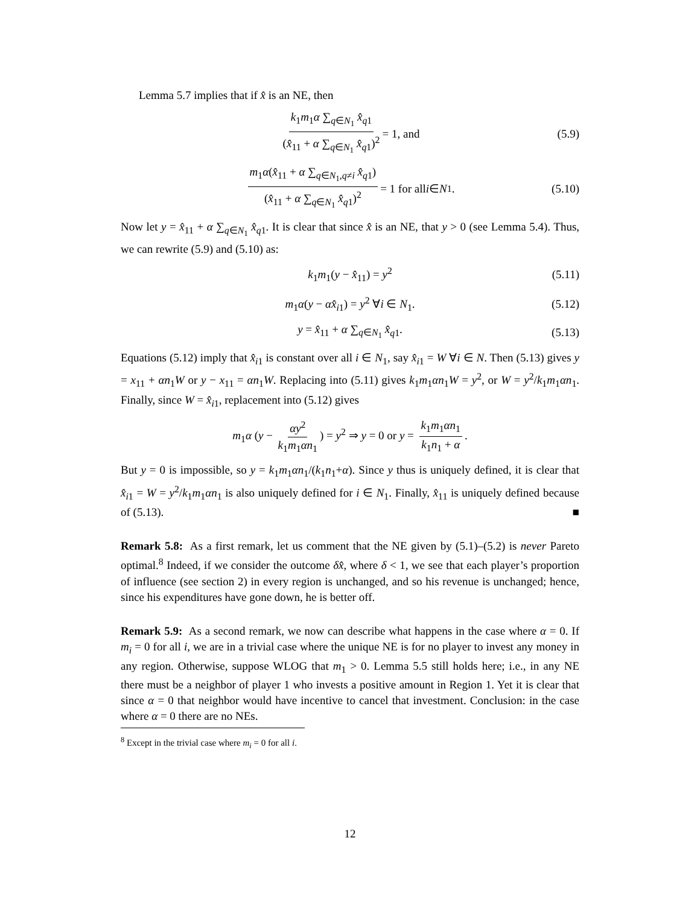Lemma 5.7 implies that if x̂ is an NE, then
k<sub>1</sub>m<sub>1</sub>α ∑<sub>q∈N<sub>1</sub></sub> x̂<sub>q1</sub> (x̂<sub>11</sub> + α ∑<sub>q∈N<sub>1</sub></sub> x̂<sub>q1</sub>)<sup>2</sup> = 1, and (5.9)
m<sub>1</sub>α(x̂<sub>11</sub> + α ∑<sub>q∈N<sub>1</sub>,q≠i</sub> x̂<sub>q1</sub>) (x̂<sub>11</sub> + α ∑<sub>q∈N<sub>1</sub></sub> x̂<sub>q1</sub>)<sup>2</sup> = 1 for all i ∈ N<sub>1</sub>. (5.10)
Now let y = x̂<sub>11</sub> + α ∑<sub>q∈N<sub>1</sub></sub> x̂<sub>q1</sub>. It is clear that since x̂ is an NE, that y > 0 (see Lemma 5.4). Thus, we can rewrite (5.9) and (5.10) as:
k<sub>1</sub>m<sub>1</sub>(y − x̂<sub>11</sub>) = y<sup>2</sup> (5.11)
m<sub>1</sub>α(y − αx̂<sub>i1</sub>) = y<sup>2</sup> ∀i ∈ N<sub>1</sub>. (5.12)
y = x̂<sub>11</sub> + α ∑<sub>q∈N<sub>1</sub></sub> x̂<sub>q1</sub>. (5.13)
Equations (5.12) imply that x̂<sub>i1</sub> is constant over all i ∈ N<sub>1</sub>, say x̂<sub>i1</sub> = W ∀i ∈ N. Then (5.13) gives y = x<sub>11</sub> + αn<sub>1</sub>W or y − x<sub>11</sub> = αn<sub>1</sub>W. Replacing into (5.11) gives k<sub>1</sub>m<sub>1</sub>αn<sub>1</sub>W = y<sup>2</sup>, or W = y<sup>2</sup>/k<sub>1</sub>m<sub>1</sub>αn<sub>1</sub>. Finally, since W = x̂<sub>i1</sub>, replacement into (5.12) gives
m<sub>1</sub>α (y − αy<sup>2</sup> k<sub>1</sub>m<sub>1</sub>αn<sub>1</sub>) = y<sup>2</sup> ⇒ y = 0 or y = k<sub>1</sub>m<sub>1</sub>αn<sub>1</sub> k<sub>1</sub>n<sub>1</sub> + α.
But y = 0 is impossible, so y = k<sub>1</sub>m<sub>1</sub>αn<sub>1</sub>/(k<sub>1</sub>n<sub>1</sub>+α). Since y thus is uniquely defined, it is clear that x̂<sub>i1</sub> = W = y<sup>2</sup>/k<sub>1</sub>m<sub>1</sub>αn<sub>1</sub> is also uniquely defined for i ∈ N<sub>1</sub>. Finally, x̂<sub>11</sub> is uniquely defined because of (5.13). ■
Remark 5.8: As a first remark, let us comment that the NE given by (5.1)–(5.2) is never Pareto optimal.<sup>8</sup> Indeed, if we consider the outcome δx̂, where δ < 1, we see that each player’s proportion of influence (see section 2) in every region is unchanged, and so his revenue is unchanged; hence, since his expenditures have gone down, he is better off.
Remark 5.9: As a second remark, we now can describe what happens in the case where α = 0. If m<sub>i</sub> = 0 for all i, we are in a trivial case where the unique NE is for no player to invest any money in any region. Otherwise, suppose WLOG that m<sub>1</sub> > 0. Lemma 5.5 still holds here; i.e., in any NE there must be a neighbor of player 1 who invests a positive amount in Region 1. Yet it is clear that since α = 0 that neighbor would have incentive to cancel that investment. Conclusion: in the case where α = 0 there are no NEs.
<sup>8</sup> Except in the trivial case where m<sub>i</sub> = 0 for all i.
12